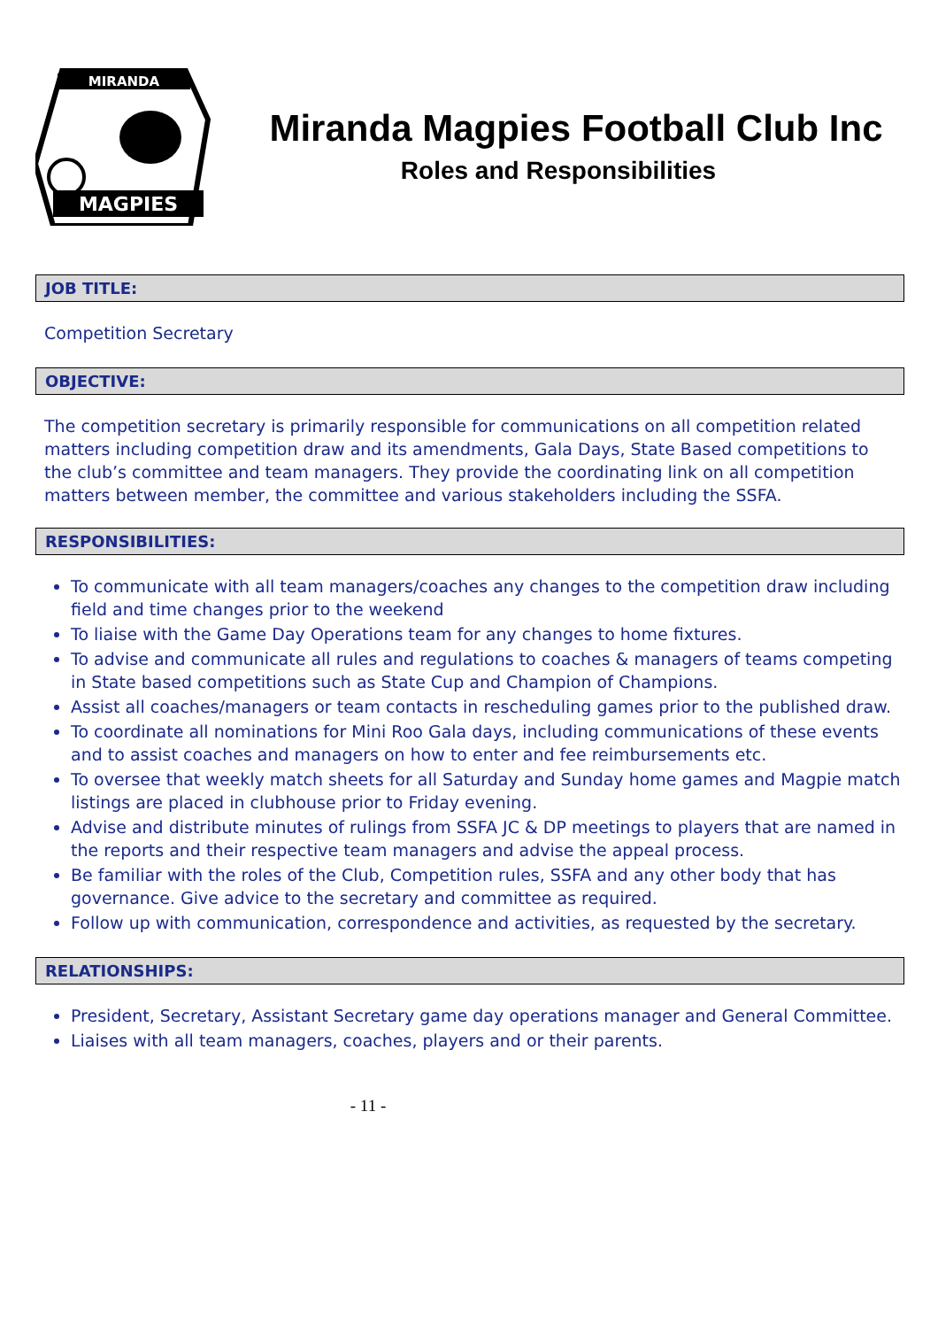MIRANDA
MAGPIES
Miranda Magpies Football Club Inc
Roles and Responsibilities
JOB TITLE:
Competition Secretary
OBJECTIVE:
The competition secretary is primarily responsible for communications on all competition related matters including competition draw and its amendments, Gala Days, State Based competitions to the club’s committee and team managers. They provide the coordinating link on all competition matters between member, the committee and various stakeholders including the SSFA.
RESPONSIBILITIES:
To communicate with all team managers/coaches any changes to the competition draw including field and time changes prior to the weekend
To liaise with the Game Day Operations team for any changes to home fixtures.
To advise and communicate all rules and regulations to coaches & managers of teams competing in State based competitions such as State Cup and Champion of Champions.
Assist all coaches/managers or team contacts in rescheduling games prior to the published draw.
To coordinate all nominations for Mini Roo Gala days, including communications of these events and to assist coaches and managers on how to enter and fee reimbursements etc.
To oversee that weekly match sheets for all Saturday and Sunday home games and Magpie match listings are placed in clubhouse prior to Friday evening.
Advise and distribute minutes of rulings from SSFA JC & DP meetings to players that are named in the reports and their respective team managers and advise the appeal process.
Be familiar with the roles of the Club, Competition rules, SSFA and any other body that has governance. Give advice to the secretary and committee as required.
Follow up with communication, correspondence and activities, as requested by the secretary.
RELATIONSHIPS:
President, Secretary, Assistant Secretary game day operations manager and General Committee.
Liaises with all team managers, coaches, players and or their parents.
- 11 -